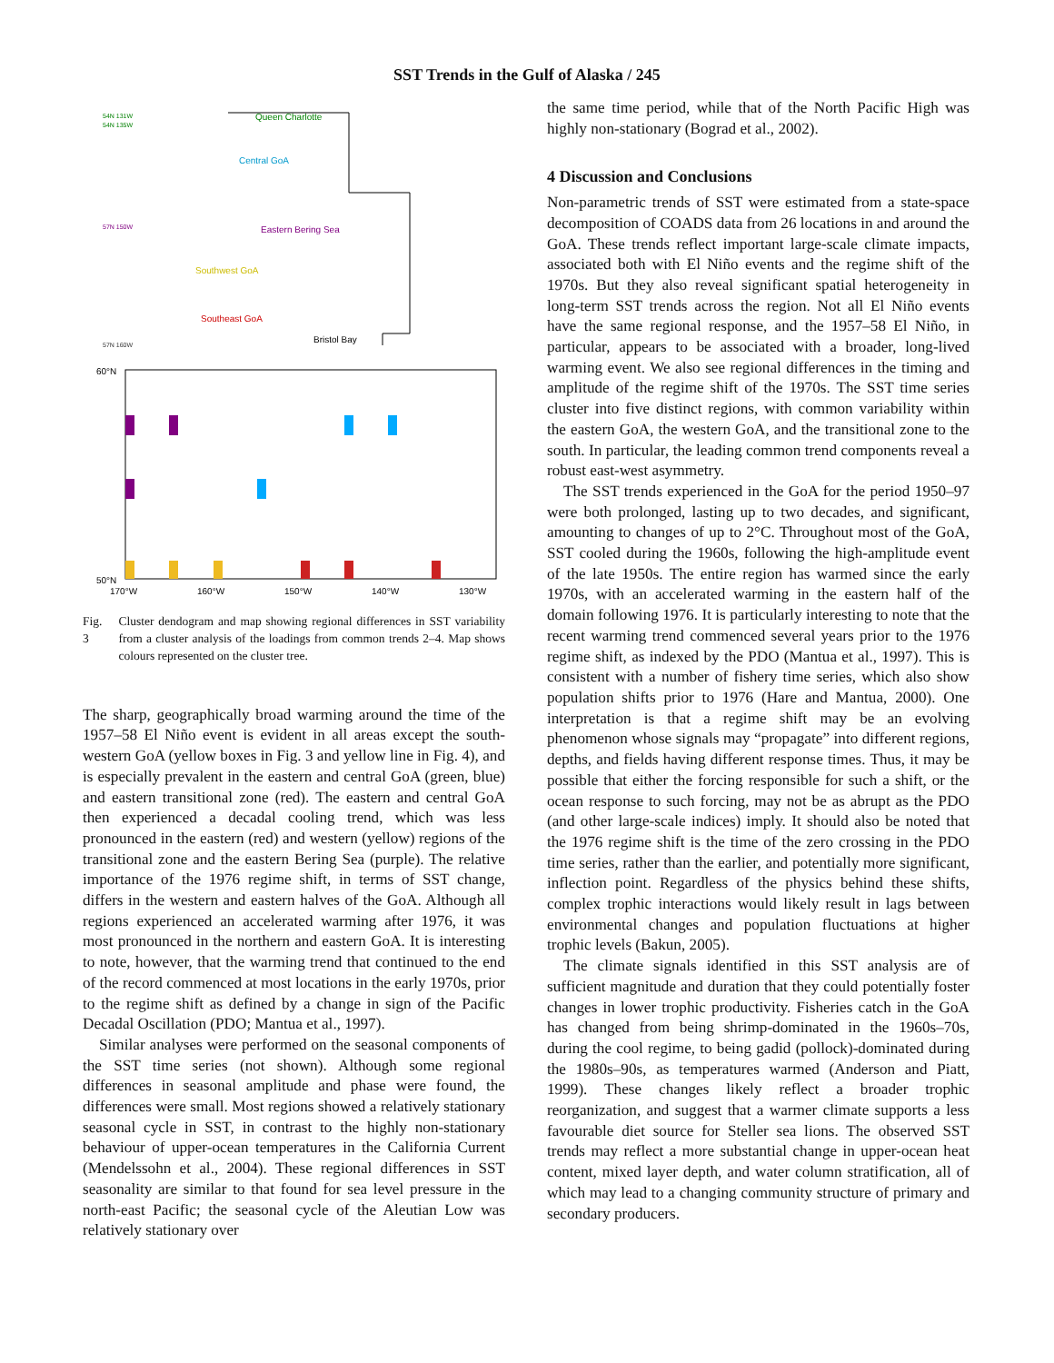SST Trends in the Gulf of Alaska / 245
54N 131W
54N 135W
57N 150W
57N 160W
Queen Charlotte
Central GoA
Eastern Bering Sea
Southwest GoA
Southeast GoA
Bristol Bay
60°N
50°N
170°W
160°W
150°W
140°W
130°W
Fig. 3 Cluster dendogram and map showing regional differences in SST variability from a cluster analysis of the loadings from common trends 2–4. Map shows colours represented on the cluster tree.
The sharp, geographically broad warming around the time of the 1957–58 El Niño event is evident in all areas except the south-western GoA (yellow boxes in Fig. 3 and yellow line in Fig. 4), and is especially prevalent in the eastern and central GoA (green, blue) and eastern transitional zone (red). The eastern and central GoA then experienced a decadal cooling trend, which was less pronounced in the eastern (red) and western (yellow) regions of the transitional zone and the eastern Bering Sea (purple). The relative importance of the 1976 regime shift, in terms of SST change, differs in the western and eastern halves of the GoA. Although all regions experienced an accelerated warming after 1976, it was most pronounced in the northern and eastern GoA. It is interesting to note, however, that the warming trend that continued to the end of the record commenced at most locations in the early 1970s, prior to the regime shift as defined by a change in sign of the Pacific Decadal Oscillation (PDO; Mantua et al., 1997).
Similar analyses were performed on the seasonal components of the SST time series (not shown). Although some regional differences in seasonal amplitude and phase were found, the differences were small. Most regions showed a relatively stationary seasonal cycle in SST, in contrast to the highly non-stationary behaviour of upper-ocean temperatures in the California Current (Mendelssohn et al., 2004). These regional differences in SST seasonality are similar to that found for sea level pressure in the north-east Pacific; the seasonal cycle of the Aleutian Low was relatively stationary over
the same time period, while that of the North Pacific High was highly non-stationary (Bograd et al., 2002).
4 Discussion and Conclusions
Non-parametric trends of SST were estimated from a state-space decomposition of COADS data from 26 locations in and around the GoA. These trends reflect important large-scale climate impacts, associated both with El Niño events and the regime shift of the 1970s. But they also reveal significant spatial heterogeneity in long-term SST trends across the region. Not all El Niño events have the same regional response, and the 1957–58 El Niño, in particular, appears to be associated with a broader, long-lived warming event. We also see regional differences in the timing and amplitude of the regime shift of the 1970s. The SST time series cluster into five distinct regions, with common variability within the eastern GoA, the western GoA, and the transitional zone to the south. In particular, the leading common trend components reveal a robust east-west asymmetry.
The SST trends experienced in the GoA for the period 1950–97 were both prolonged, lasting up to two decades, and significant, amounting to changes of up to 2°C. Throughout most of the GoA, SST cooled during the 1960s, following the high-amplitude event of the late 1950s. The entire region has warmed since the early 1970s, with an accelerated warming in the eastern half of the domain following 1976. It is particularly interesting to note that the recent warming trend commenced several years prior to the 1976 regime shift, as indexed by the PDO (Mantua et al., 1997). This is consistent with a number of fishery time series, which also show population shifts prior to 1976 (Hare and Mantua, 2000). One interpretation is that a regime shift may be an evolving phenomenon whose signals may “propagate” into different regions, depths, and fields having different response times. Thus, it may be possible that either the forcing responsible for such a shift, or the ocean response to such forcing, may not be as abrupt as the PDO (and other large-scale indices) imply. It should also be noted that the 1976 regime shift is the time of the zero crossing in the PDO time series, rather than the earlier, and potentially more significant, inflection point. Regardless of the physics behind these shifts, complex trophic interactions would likely result in lags between environmental changes and population fluctuations at higher trophic levels (Bakun, 2005).
The climate signals identified in this SST analysis are of sufficient magnitude and duration that they could potentially foster changes in lower trophic productivity. Fisheries catch in the GoA has changed from being shrimp-dominated in the 1960s–70s, during the cool regime, to being gadid (pollock)-dominated during the 1980s–90s, as temperatures warmed (Anderson and Piatt, 1999). These changes likely reflect a broader trophic reorganization, and suggest that a warmer climate supports a less favourable diet source for Steller sea lions. The observed SST trends may reflect a more substantial change in upper-ocean heat content, mixed layer depth, and water column stratification, all of which may lead to a changing community structure of primary and secondary producers.